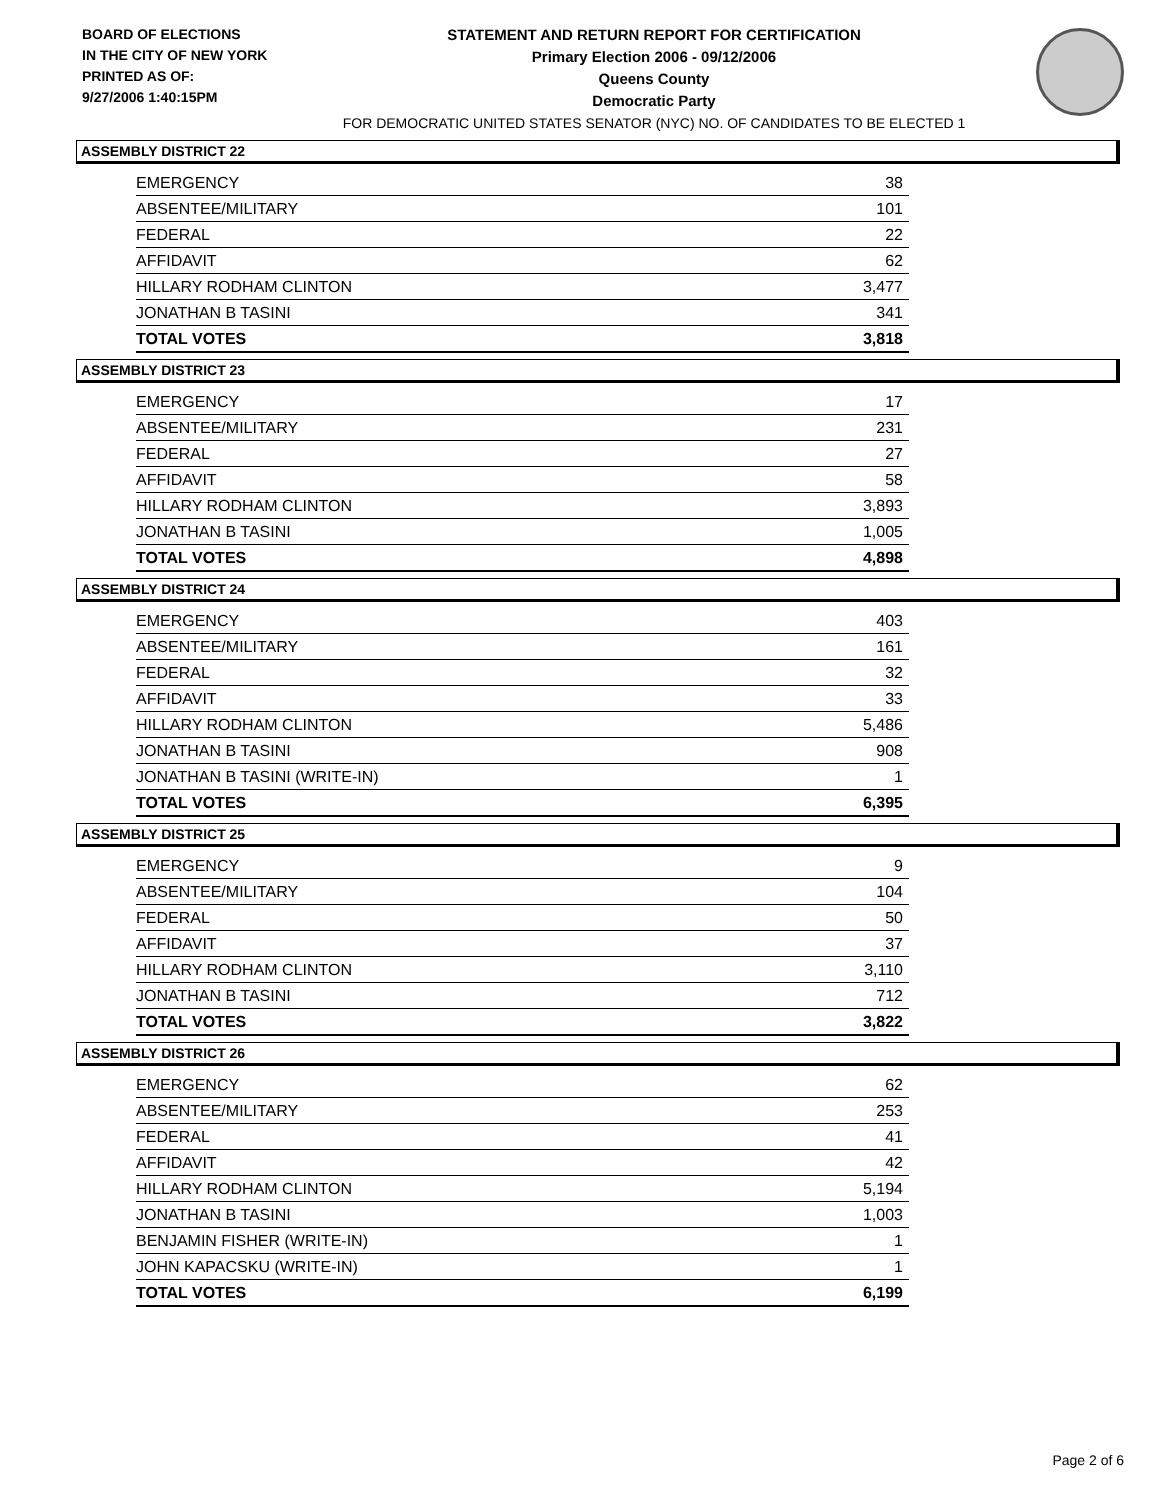BOARD OF ELECTIONS
IN THE CITY OF NEW YORK
PRINTED AS OF:
9/27/2006 1:40:15PM
STATEMENT AND RETURN REPORT FOR CERTIFICATION
Primary Election 2006 - 09/12/2006
Queens County
Democratic Party
FOR DEMOCRATIC UNITED STATES SENATOR (NYC) NO. OF CANDIDATES TO BE ELECTED 1
ASSEMBLY DISTRICT 22
| EMERGENCY | 38 |
| ABSENTEE/MILITARY | 101 |
| FEDERAL | 22 |
| AFFIDAVIT | 62 |
| HILLARY RODHAM CLINTON | 3,477 |
| JONATHAN B TASINI | 341 |
| TOTAL VOTES | 3,818 |
ASSEMBLY DISTRICT 23
| EMERGENCY | 17 |
| ABSENTEE/MILITARY | 231 |
| FEDERAL | 27 |
| AFFIDAVIT | 58 |
| HILLARY RODHAM CLINTON | 3,893 |
| JONATHAN B TASINI | 1,005 |
| TOTAL VOTES | 4,898 |
ASSEMBLY DISTRICT 24
| EMERGENCY | 403 |
| ABSENTEE/MILITARY | 161 |
| FEDERAL | 32 |
| AFFIDAVIT | 33 |
| HILLARY RODHAM CLINTON | 5,486 |
| JONATHAN B TASINI | 908 |
| JONATHAN B TASINI (WRITE-IN) | 1 |
| TOTAL VOTES | 6,395 |
ASSEMBLY DISTRICT 25
| EMERGENCY | 9 |
| ABSENTEE/MILITARY | 104 |
| FEDERAL | 50 |
| AFFIDAVIT | 37 |
| HILLARY RODHAM CLINTON | 3,110 |
| JONATHAN B TASINI | 712 |
| TOTAL VOTES | 3,822 |
ASSEMBLY DISTRICT 26
| EMERGENCY | 62 |
| ABSENTEE/MILITARY | 253 |
| FEDERAL | 41 |
| AFFIDAVIT | 42 |
| HILLARY RODHAM CLINTON | 5,194 |
| JONATHAN B TASINI | 1,003 |
| BENJAMIN FISHER (WRITE-IN) | 1 |
| JOHN KAPACSKU (WRITE-IN) | 1 |
| TOTAL VOTES | 6,199 |
Page 2 of 6